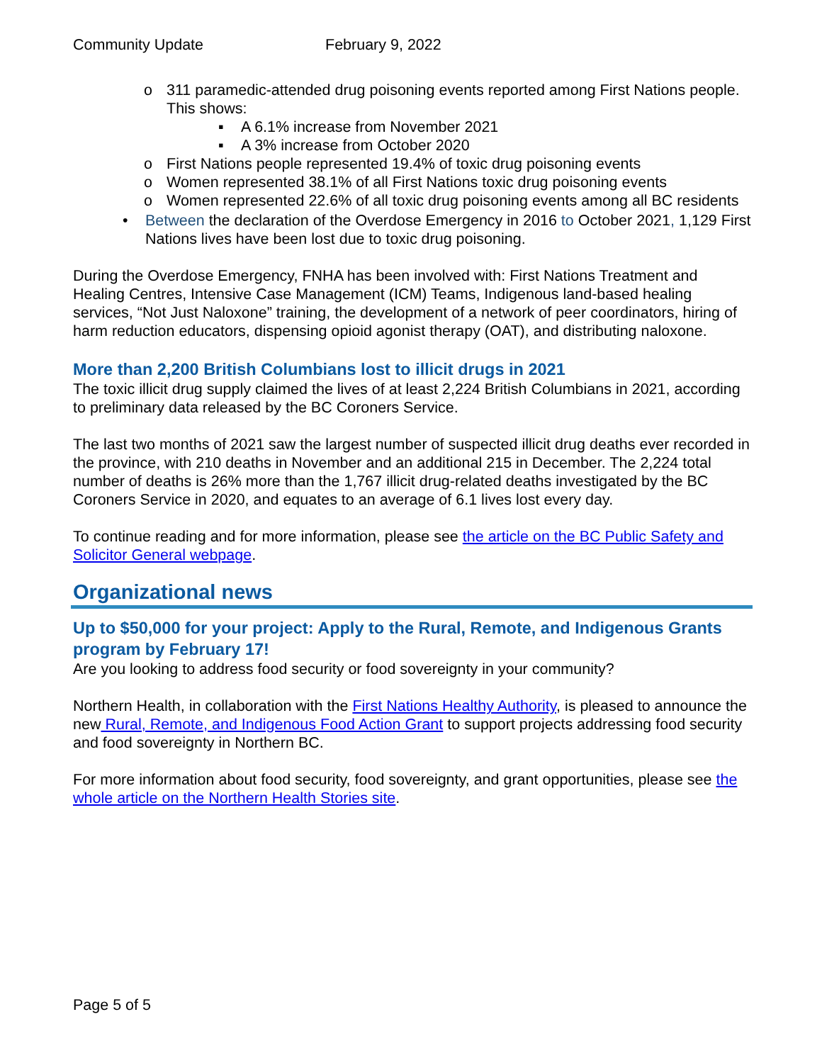Community Update February 9, 2022
o 311 paramedic-attended drug poisoning events reported among First Nations people. This shows:
▪ A 6.1% increase from November 2021
▪ A 3% increase from October 2020
o First Nations people represented 19.4% of toxic drug poisoning events
o Women represented 38.1% of all First Nations toxic drug poisoning events
o Women represented 22.6% of all toxic drug poisoning events among all BC residents
• Between the declaration of the Overdose Emergency in 2016 to October 2021, 1,129 First Nations lives have been lost due to toxic drug poisoning.
During the Overdose Emergency, FNHA has been involved with: First Nations Treatment and Healing Centres, Intensive Case Management (ICM) Teams, Indigenous land-based healing services, “Not Just Naloxone” training, the development of a network of peer coordinators, hiring of harm reduction educators, dispensing opioid agonist therapy (OAT), and distributing naloxone.
More than 2,200 British Columbians lost to illicit drugs in 2021
The toxic illicit drug supply claimed the lives of at least 2,224 British Columbians in 2021, according to preliminary data released by the BC Coroners Service.
The last two months of 2021 saw the largest number of suspected illicit drug deaths ever recorded in the province, with 210 deaths in November and an additional 215 in December. The 2,224 total number of deaths is 26% more than the 1,767 illicit drug-related deaths investigated by the BC Coroners Service in 2020, and equates to an average of 6.1 lives lost every day.
To continue reading and for more information, please see the article on the BC Public Safety and Solicitor General webpage.
Organizational news
Up to $50,000 for your project: Apply to the Rural, Remote, and Indigenous Grants program by February 17!
Are you looking to address food security or food sovereignty in your community?
Northern Health, in collaboration with the First Nations Healthy Authority, is pleased to announce the new Rural, Remote, and Indigenous Food Action Grant to support projects addressing food security and food sovereignty in Northern BC.
For more information about food security, food sovereignty, and grant opportunities, please see the whole article on the Northern Health Stories site.
Page 5 of 5